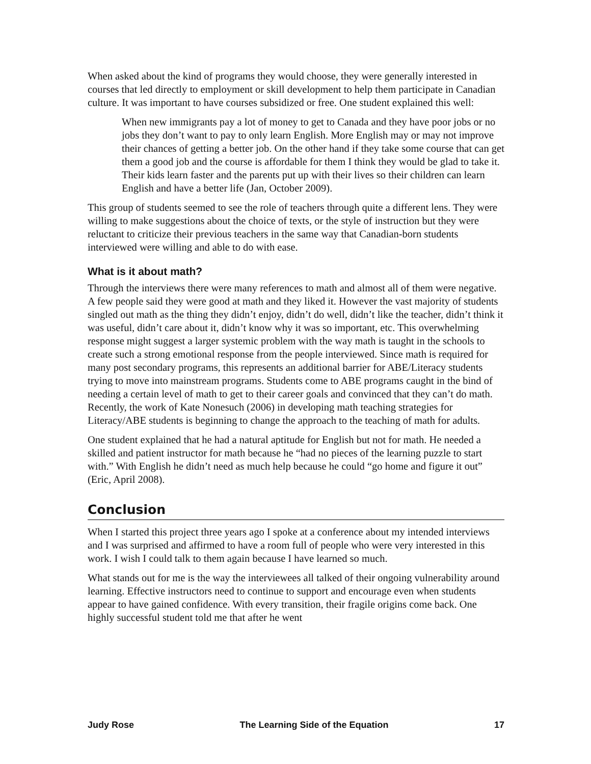When asked about the kind of programs they would choose, they were generally interested in courses that led directly to employment or skill development to help them participate in Canadian culture. It was important to have courses subsidized or free. One student explained this well:
When new immigrants pay a lot of money to get to Canada and they have poor jobs or no jobs they don’t want to pay to only learn English. More English may or may not improve their chances of getting a better job. On the other hand if they take some course that can get them a good job and the course is affordable for them I think they would be glad to take it. Their kids learn faster and the parents put up with their lives so their children can learn English and have a better life (Jan, October 2009).
This group of students seemed to see the role of teachers through quite a different lens. They were willing to make suggestions about the choice of texts, or the style of instruction but they were reluctant to criticize their previous teachers in the same way that Canadian-born students interviewed were willing and able to do with ease.
What is it about math?
Through the interviews there were many references to math and almost all of them were negative. A few people said they were good at math and they liked it. However the vast majority of students singled out math as the thing they didn’t enjoy, didn’t do well, didn’t like the teacher, didn’t think it was useful, didn’t care about it, didn’t know why it was so important, etc. This overwhelming response might suggest a larger systemic problem with the way math is taught in the schools to create such a strong emotional response from the people interviewed. Since math is required for many post secondary programs, this represents an additional barrier for ABE/Literacy students trying to move into mainstream programs. Students come to ABE programs caught in the bind of needing a certain level of math to get to their career goals and convinced that they can’t do math. Recently, the work of Kate Nonesuch (2006) in developing math teaching strategies for Literacy/ABE students is beginning to change the approach to the teaching of math for adults.
One student explained that he had a natural aptitude for English but not for math. He needed a skilled and patient instructor for math because he “had no pieces of the learning puzzle to start with.” With English he didn’t need as much help because he could “go home and figure it out” (Eric, April 2008).
Conclusion
When I started this project three years ago I spoke at a conference about my intended interviews and I was surprised and affirmed to have a room full of people who were very interested in this work. I wish I could talk to them again because I have learned so much.
What stands out for me is the way the interviewees all talked of their ongoing vulnerability around learning. Effective instructors need to continue to support and encourage even when students appear to have gained confidence. With every transition, their fragile origins come back. One highly successful student told me that after he went
Judy Rose The Learning Side of the Equation 17